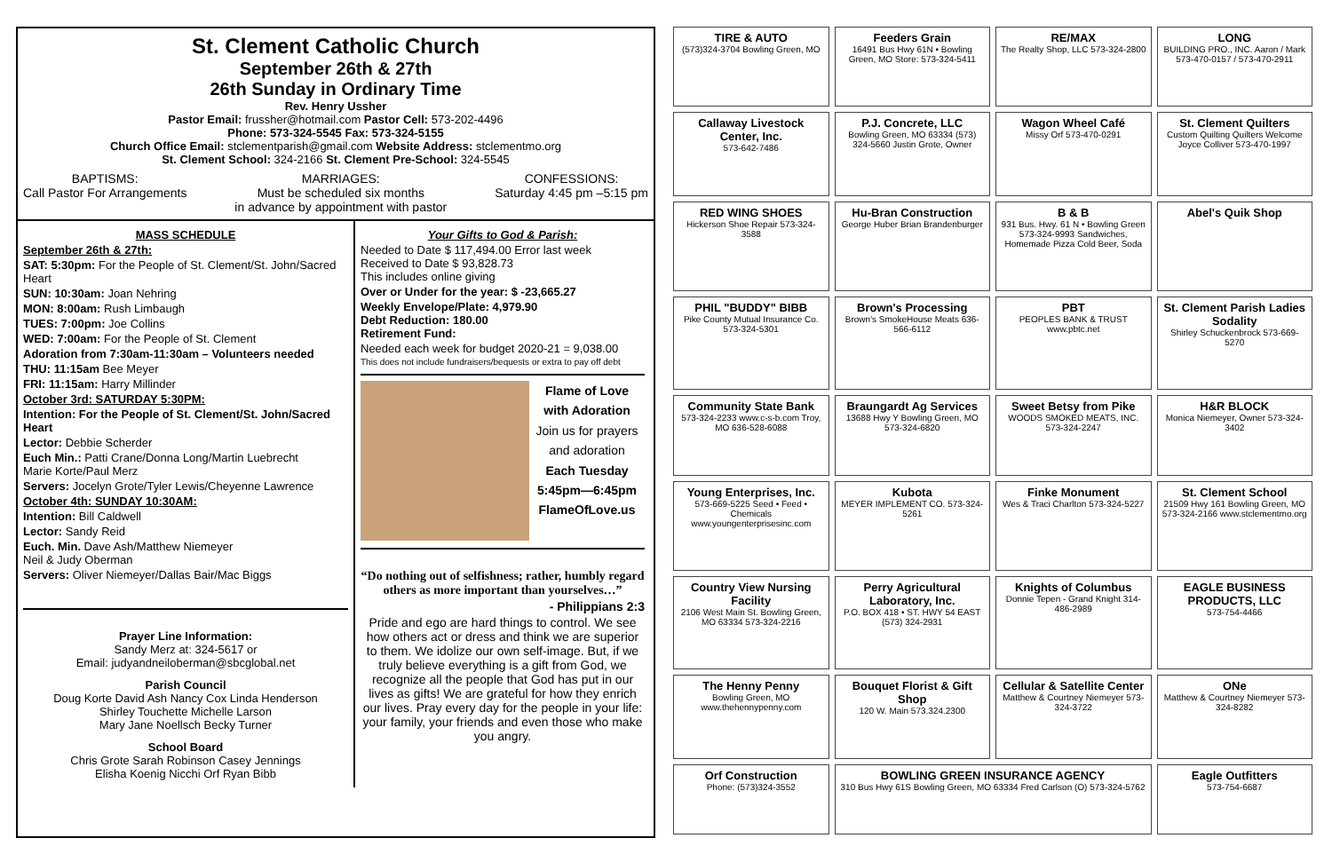St. Clement Catholic Church
September 26th & 27th
26th Sunday in Ordinary Time
Rev. Henry Ussher
Pastor Email: frussher@hotmail.com Pastor Cell: 573-202-4496
Phone: 573-324-5545 Fax: 573-324-5155
Church Office Email: stclementparish@gmail.com Website Address: stclementmo.org
St. Clement School: 324-2166 St. Clement Pre-School: 324-5545
BAPTISMS:
Call Pastor For Arrangements
MARRIAGES:
Must be scheduled six months
in advance by appointment with pastor
CONFESSIONS:
Saturday 4:45 pm –5:15 pm
MASS SCHEDULE
September 26th & 27th:
SAT: 5:30pm: For the People of St. Clement/St. John/Sacred Heart
SUN: 10:30am: Joan Nehring
MON: 8:00am: Rush Limbaugh
TUES: 7:00pm: Joe Collins
WED: 7:00am: For the People of St. Clement
Adoration from 7:30am-11:30am – Volunteers needed
THU: 11:15am Bee Meyer
FRI: 11:15am: Harry Millinder
October 3rd: SATURDAY 5:30PM:
Intention: For the People of St. Clement/St. John/Sacred Heart
Lector: Debbie Scherder
Euch Min.: Patti Crane/Donna Long/Martin Luebrecht
Marie Korte/Paul Merz
Servers: Jocelyn Grote/Tyler Lewis/Cheyenne Lawrence
October 4th: SUNDAY 10:30AM:
Intention: Bill Caldwell
Lector: Sandy Reid
Euch. Min. Dave Ash/Matthew Niemeyer
Neil & Judy Oberman
Servers: Oliver Niemeyer/Dallas Bair/Mac Biggs
Prayer Line Information:
Sandy Merz at: 324-5617 or
Email: judyandneiloberman@sbcglobal.net
Parish Council
Doug Korte David Ash Nancy Cox Linda Henderson
Shirley Touchette Michelle Larson
Mary Jane Noellsch Becky Turner
School Board
Chris Grote Sarah Robinson Casey Jennings
Elisha Koenig Nicchi Orf Ryan Bibb
Your Gifts to God & Parish:
Needed to Date $ 117,494.00 Error last week
Received to Date $ 93,828.73
This includes online giving
Over or Under for the year: $ -23,665.27
Weekly Envelope/Plate: 4,979.90
Debt Reduction: 180.00
Retirement Fund:
Needed each week for budget 2020-21 = 9,038.00
This does not include fundraisers/bequests or extra to pay off debt
Flame of Love
with Adoration
Join us for prayers
and adoration
Each Tuesday
5:45pm—6:45pm
FlameOfLove.us
“Do nothing out of selfishness; rather, humbly regard others as more important than yourselves…”
- Philippians 2:3
Pride and ego are hard things to control. We see how others act or dress and think we are superior to them. We idolize our own self-image. But, if we truly believe everything is a gift from God, we recognize all the people that God has put in our lives as gifts! We are grateful for how they enrich our lives. Pray every day for the people in your life: your family, your friends and even those who make you angry.
TIRE & AUTO
(573)324-3704 Bowling Green, MO
Feeders Grain
16491 Bus Hwy 61N • Bowling Green, MO Store: 573-324-5411
RE/MAX
The Realty Shop, LLC 573-324-2800
LONG
BUILDING PRO., INC. Aaron / Mark 573-470-0157 / 573-470-2911
Callaway Livestock Center, Inc.
573-642-7486
P.J. Concrete, LLC
Bowling Green, MO 63334 (573) 324-5660 Justin Grote, Owner
Wagon Wheel Café
Missy Orf 573-470-0291
St. Clement Quilters
Custom Quilting Quilters Welcome Joyce Colliver 573-470-1997
RED WING SHOES
Hickerson Shoe Repair 573-324-3588
Hu-Bran Construction
George Huber Brian Brandenburger
B & B
931 Bus. Hwy. 61 N • Bowling Green 573-324-9993 Sandwiches, Homemade Pizza Cold Beer, Soda
Abel's Quik Shop
PHIL "BUDDY" BIBB
Pike County Mutual Insurance Co. 573-324-5301
Brown's Processing
Brown's SmokeHouse Meats 636-566-6112
PBT
PEOPLES BANK & TRUST www.pbtc.net
St. Clement Parish Ladies Sodality
Shirley Schuckenbrock 573-669-5270
Community State Bank
573-324-2233 www.c-s-b.com Troy, MO 636-528-6088
Braungardt Ag Services
13688 Hwy Y Bowling Green, MO 573-324-6820
Sweet Betsy from Pike
WOODS SMOKED MEATS, INC. 573-324-2247
H&R BLOCK
Monica Niemeyer, Owner 573-324-3402
Young Enterprises, Inc.
573-669-5225 Seed • Feed • Chemicals www.youngenterprisesinc.com
Kubota
MEYER IMPLEMENT CO. 573-324-5261
Finke Monument
Wes & Traci Charlton 573-324-5227
St. Clement School
21509 Hwy 161 Bowling Green, MO 573-324-2166 www.stclementmo.org
Country View Nursing Facility
2106 West Main St. Bowling Green, MO 63334 573-324-2216
Perry Agricultural Laboratory, Inc.
P.O. BOX 418 • ST. HWY 54 EAST (573) 324-2931
Knights of Columbus
Donnie Tepen - Grand Knight 314-486-2989
EAGLE BUSINESS PRODUCTS, LLC
573-754-4466
The Henny Penny
Bowling Green, MO www.thehennypenny.com
Bouquet Florist & Gift Shop
120 W. Main 573.324.2300
Cellular & Satellite Center
Matthew & Courtney Niemeyer 573-324-3722
ONe
Matthew & Courtney Niemeyer 573-324-8282
Orf Construction
Phone: (573)324-3552
BOWLING GREEN INSURANCE AGENCY
310 Bus Hwy 61S Bowling Green, MO 63334 Fred Carlson (O) 573-324-5762
Eagle Outfitters
573-754-6687